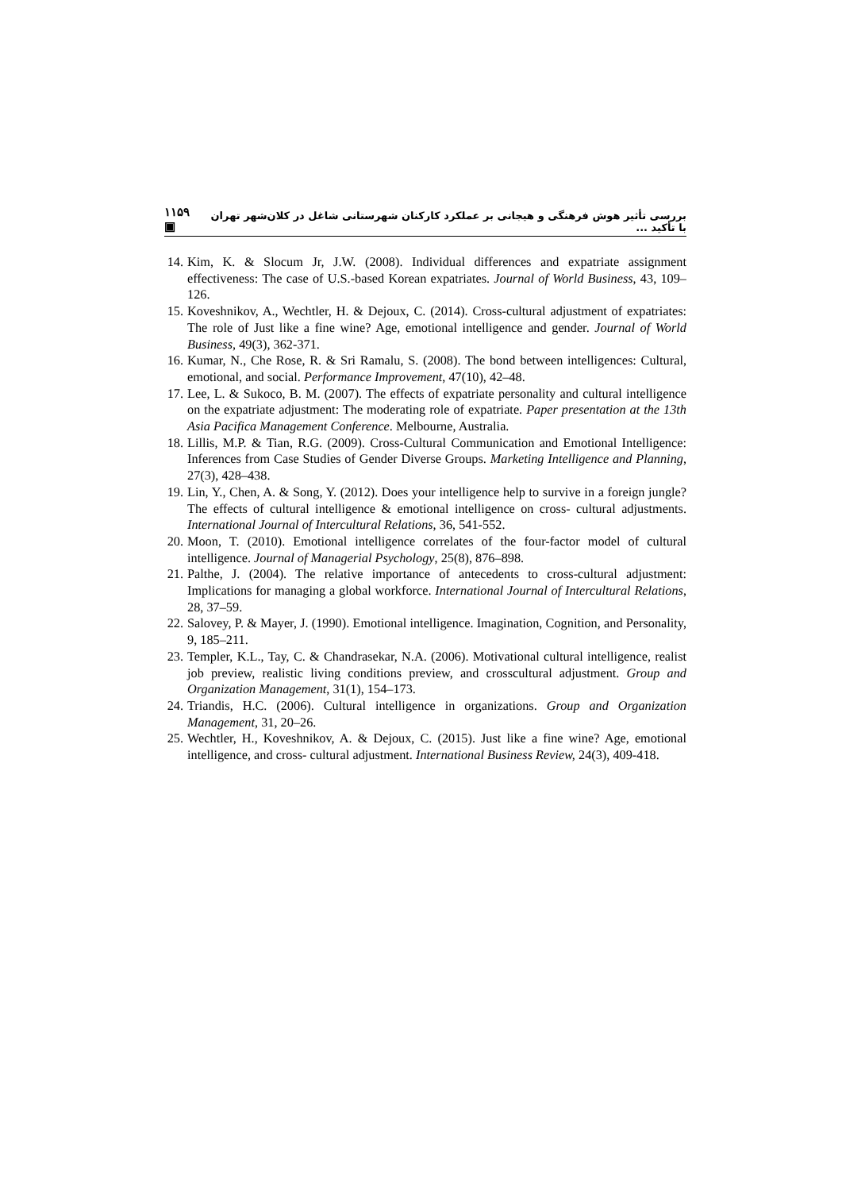١١۵٩ ▣ بررسی تأثیر هوش فرهنگی و هیجانی بر عملکرد کارکنان شهرستانی شاغل در کلان‌شهر تهران با تأکید ...
14. Kim, K. & Slocum Jr, J.W. (2008). Individual differences and expatriate assignment effectiveness: The case of U.S.-based Korean expatriates. Journal of World Business, 43, 109–126.
15. Koveshnikov, A., Wechtler, H. & Dejoux, C. (2014). Cross-cultural adjustment of expatriates: The role of Just like a fine wine? Age, emotional intelligence and gender. Journal of World Business, 49(3), 362-371.
16. Kumar, N., Che Rose, R. & Sri Ramalu, S. (2008). The bond between intelligences: Cultural, emotional, and social. Performance Improvement, 47(10), 42–48.
17. Lee, L. & Sukoco, B. M. (2007). The effects of expatriate personality and cultural intelligence on the expatriate adjustment: The moderating role of expatriate. Paper presentation at the 13th Asia Pacifica Management Conference. Melbourne, Australia.
18. Lillis, M.P. & Tian, R.G. (2009). Cross-Cultural Communication and Emotional Intelligence: Inferences from Case Studies of Gender Diverse Groups. Marketing Intelligence and Planning, 27(3), 428–438.
19. Lin, Y., Chen, A. & Song, Y. (2012). Does your intelligence help to survive in a foreign jungle? The effects of cultural intelligence & emotional intelligence on cross- cultural adjustments. International Journal of Intercultural Relations, 36, 541-552.
20. Moon, T. (2010). Emotional intelligence correlates of the four-factor model of cultural intelligence. Journal of Managerial Psychology, 25(8), 876–898.
21. Palthe, J. (2004). The relative importance of antecedents to cross-cultural adjustment: Implications for managing a global workforce. International Journal of Intercultural Relations, 28, 37–59.
22. Salovey, P. & Mayer, J. (1990). Emotional intelligence. Imagination, Cognition, and Personality, 9, 185–211.
23. Templer, K.L., Tay, C. & Chandrasekar, N.A. (2006). Motivational cultural intelligence, realist job preview, realistic living conditions preview, and crosscultural adjustment. Group and Organization Management, 31(1), 154–173.
24. Triandis, H.C. (2006). Cultural intelligence in organizations. Group and Organization Management, 31, 20–26.
25. Wechtler, H., Koveshnikov, A. & Dejoux, C. (2015). Just like a fine wine? Age, emotional intelligence, and cross- cultural adjustment. International Business Review, 24(3), 409-418.